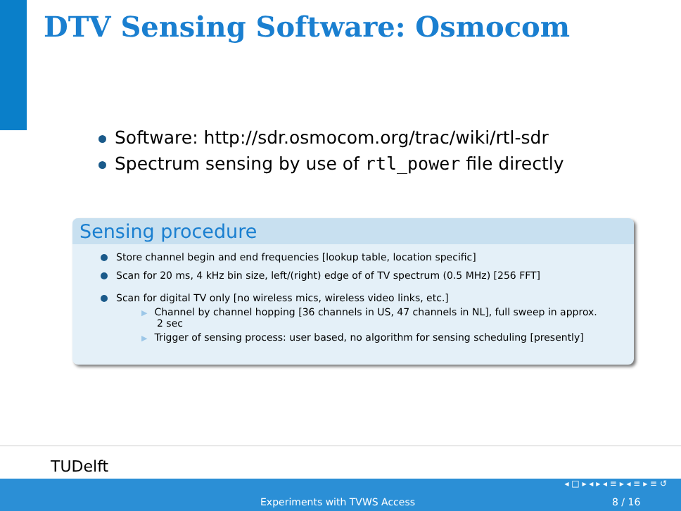DTV Sensing Software: Osmocom
Software: http://sdr.osmocom.org/trac/wiki/rtl-sdr
Spectrum sensing by use of rtl_power file directly
Sensing procedure
Store channel begin and end frequencies [lookup table, location specific]
Scan for 20 ms, 4 kHz bin size, left/(right) edge of of TV spectrum (0.5 MHz) [256 FFT]
Scan for digital TV only [no wireless mics, wireless video links, etc.]
▶ Channel by channel hopping [36 channels in US, 47 channels in NL], full sweep in approx.
2 sec
▶ Trigger of sensing process: user based, no algorithm for sensing scheduling [presently]
TUDelft
◂ □ ▸ ◂ ▸ ◂ ≡ ▸ ◂ ≡ ▸ ≡ ↺
Experiments with TVWS Access 8 / 16